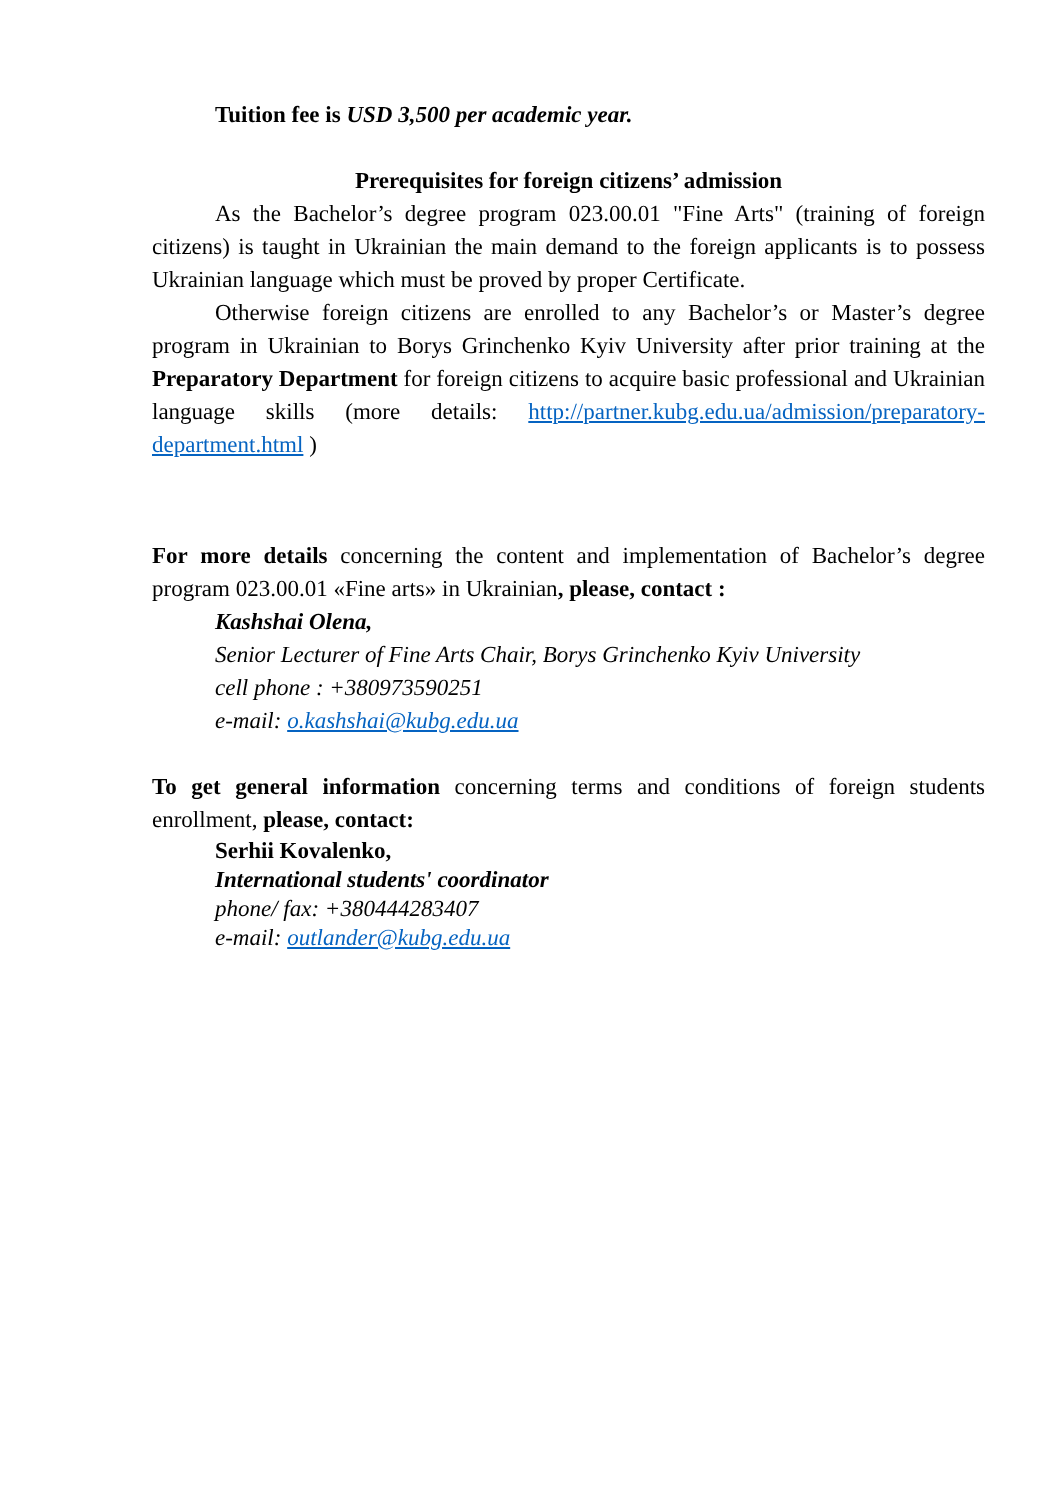Tuition fee is USD 3,500 per academic year.
Prerequisites for foreign citizens’ admission
As the Bachelor’s degree program 023.00.01 "Fine Arts" (training of foreign citizens) is taught in Ukrainian the main demand to the foreign applicants is to possess Ukrainian language which must be proved by proper Certificate.
Otherwise foreign citizens are enrolled to any Bachelor’s or Master’s degree program in Ukrainian to Borys Grinchenko Kyiv University after prior training at the Preparatory Department for foreign citizens to acquire basic professional and Ukrainian language skills (more details: http://partner.kubg.edu.ua/admission/preparatory-department.html )
For more details concerning the content and implementation of Bachelor’s degree program 023.00.01 «Fine arts» in Ukrainian, please, contact :
Kashshai Olena,
Senior Lecturer of Fine Arts Chair, Borys Grinchenko Kyiv University
cell phone : +380973590251
e-mail: o.kashshai@kubg.edu.ua
To get general information concerning terms and conditions of foreign students enrollment, please, contact:
Serhii Kovalenko,
International students' coordinator
phone/ fax: +380444283407
e-mail: outlander@kubg.edu.ua